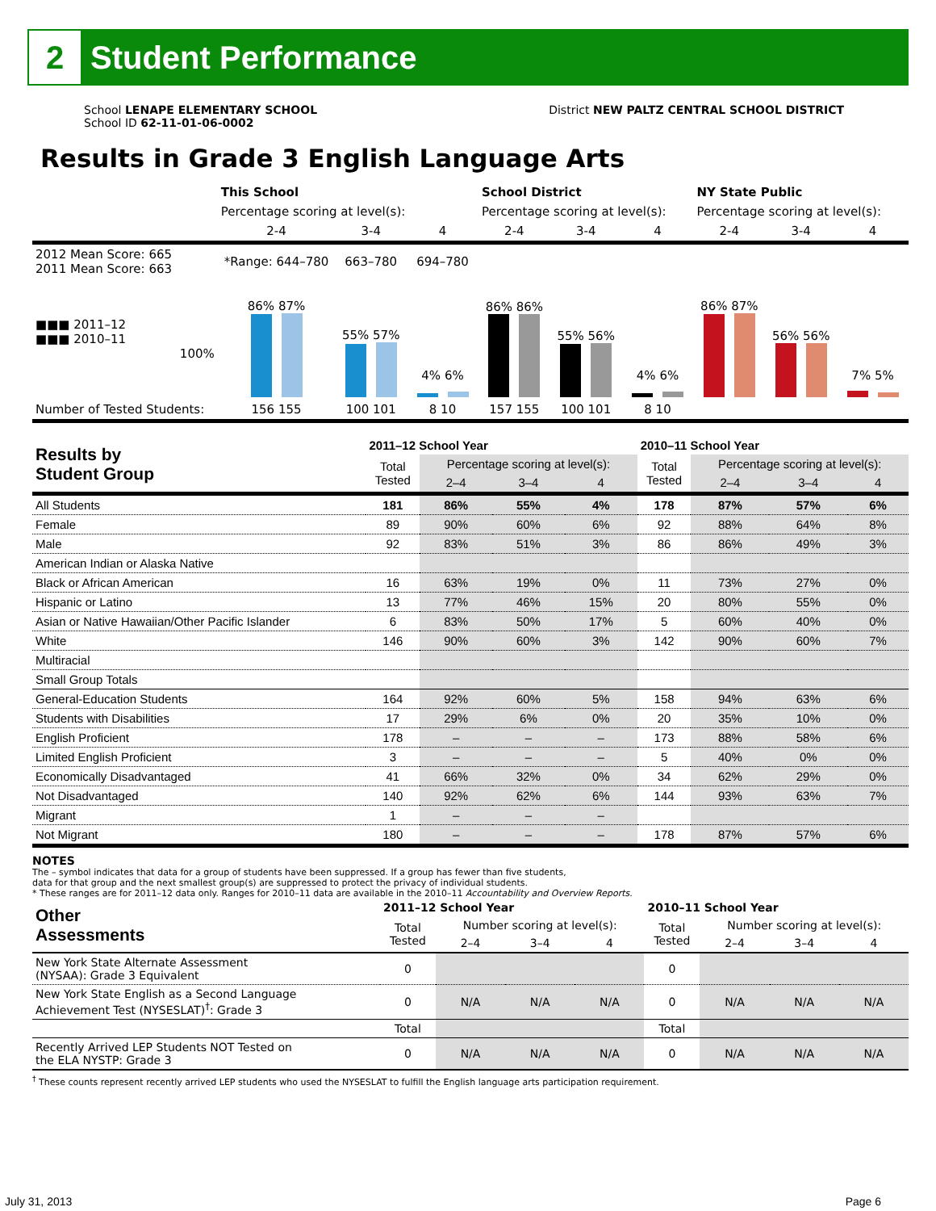2
Student Performance
School LENAPE ELEMENTARY SCHOOL
School ID 62-11-01-06-0002
District NEW PALTZ CENTRAL SCHOOL DISTRICT
Results in Grade 3 English Language Arts
| | This School | | | School District | | | NY State Public | | |
| | Percentage scoring at level(s): | | | Percentage scoring at level(s): | | | Percentage scoring at level(s): | | |
| | 2-4 | 3-4 | 4 | 2-4 | 3-4 | 4 | 2-4 | 3-4 | 4 |
| 2012 Mean Score: 665 2011 Mean Score: 663 | *Range: 644–780 | 663–780 | 694–780 | | | | | | |
| ■■■ 2011–12 ■■■ 2010–11 100% | 86% 87% | 55% 57% | 4% 6% | 86% 86% | 55% 56% | 4% 6% | 86% 87% | 56% 56% | 7% 5% |
| Number of Tested Students: | 156 155 | 100 101 | 8 10 | 157 155 | 100 101 | 8 10 | | | |
| Results by Student Group | 2011–12 School Year | | | | 2010–11 School Year | | | |
| --- | --- | --- | --- | --- | --- | --- | --- | --- |
| | Total Tested | Percentage scoring at level(s): | | | Total Tested | Percentage scoring at level(s): | | |
| | | 2–4 | 3–4 | 4 | | 2–4 | 3–4 | 4 |
| All Students | 181 | 86% | 55% | 4% | 178 | 87% | 57% | 6% |
| Female | 89 | 90% | 60% | 6% | 92 | 88% | 64% | 8% |
| Male | 92 | 83% | 51% | 3% | 86 | 86% | 49% | 3% |
| American Indian or Alaska Native | | | | | | | | |
| Black or African American | 16 | 63% | 19% | 0% | 11 | 73% | 27% | 0% |
| Hispanic or Latino | 13 | 77% | 46% | 15% | 20 | 80% | 55% | 0% |
| Asian or Native Hawaiian/Other Pacific Islander | 6 | 83% | 50% | 17% | 5 | 60% | 40% | 0% |
| White | 146 | 90% | 60% | 3% | 142 | 90% | 60% | 7% |
| Multiracial | | | | | | | | |
| Small Group Totals | | | | | | | | |
| General-Education Students | 164 | 92% | 60% | 5% | 158 | 94% | 63% | 6% |
| Students with Disabilities | 17 | 29% | 6% | 0% | 20 | 35% | 10% | 0% |
| English Proficient | 178 | – | – | – | 173 | 88% | 58% | 6% |
| Limited English Proficient | 3 | – | – | – | 5 | 40% | 0% | 0% |
| Economically Disadvantaged | 41 | 66% | 32% | 0% | 34 | 62% | 29% | 0% |
| Not Disadvantaged | 140 | 92% | 62% | 6% | 144 | 93% | 63% | 7% |
| Migrant | 1 | – | – | – | | | | |
| Not Migrant | 180 | – | – | – | 178 | 87% | 57% | 6% |
NOTES
The – symbol indicates that data for a group of students have been suppressed. If a group has fewer than five students,
data for that group and the next smallest group(s) are suppressed to protect the privacy of individual students.
* These ranges are for 2011–12 data only. Ranges for 2010–11 data are available in the 2010–11 Accountability and Overview Reports.
| Other Assessments | 2011–12 School Year | | | | 2010–11 School Year | | | |
| --- | --- | --- | --- | --- | --- | --- | --- | --- |
| | Total Tested | Number scoring at level(s): | | | Total Tested | Number scoring at level(s): | | |
| | | 2–4 | 3–4 | 4 | | 2–4 | 3–4 | 4 |
| New York State Alternate Assessment (NYSAA): Grade 3 Equivalent | 0 | | | | 0 | | | |
| New York State English as a Second Language Achievement Test (NYSESLAT)<sup>†</sup>: Grade 3 | 0 | N/A | N/A | N/A | 0 | N/A | N/A | N/A |
| | Total | | | | Total | | | |
| Recently Arrived LEP Students NOT Tested on the ELA NYSTP: Grade 3 | 0 | N/A | N/A | N/A | 0 | N/A | N/A | N/A |
<sup>†</sup> These counts represent recently arrived LEP students who used the NYSESLAT to fulfill the English language arts participation requirement.
July 31, 2013 Page 6